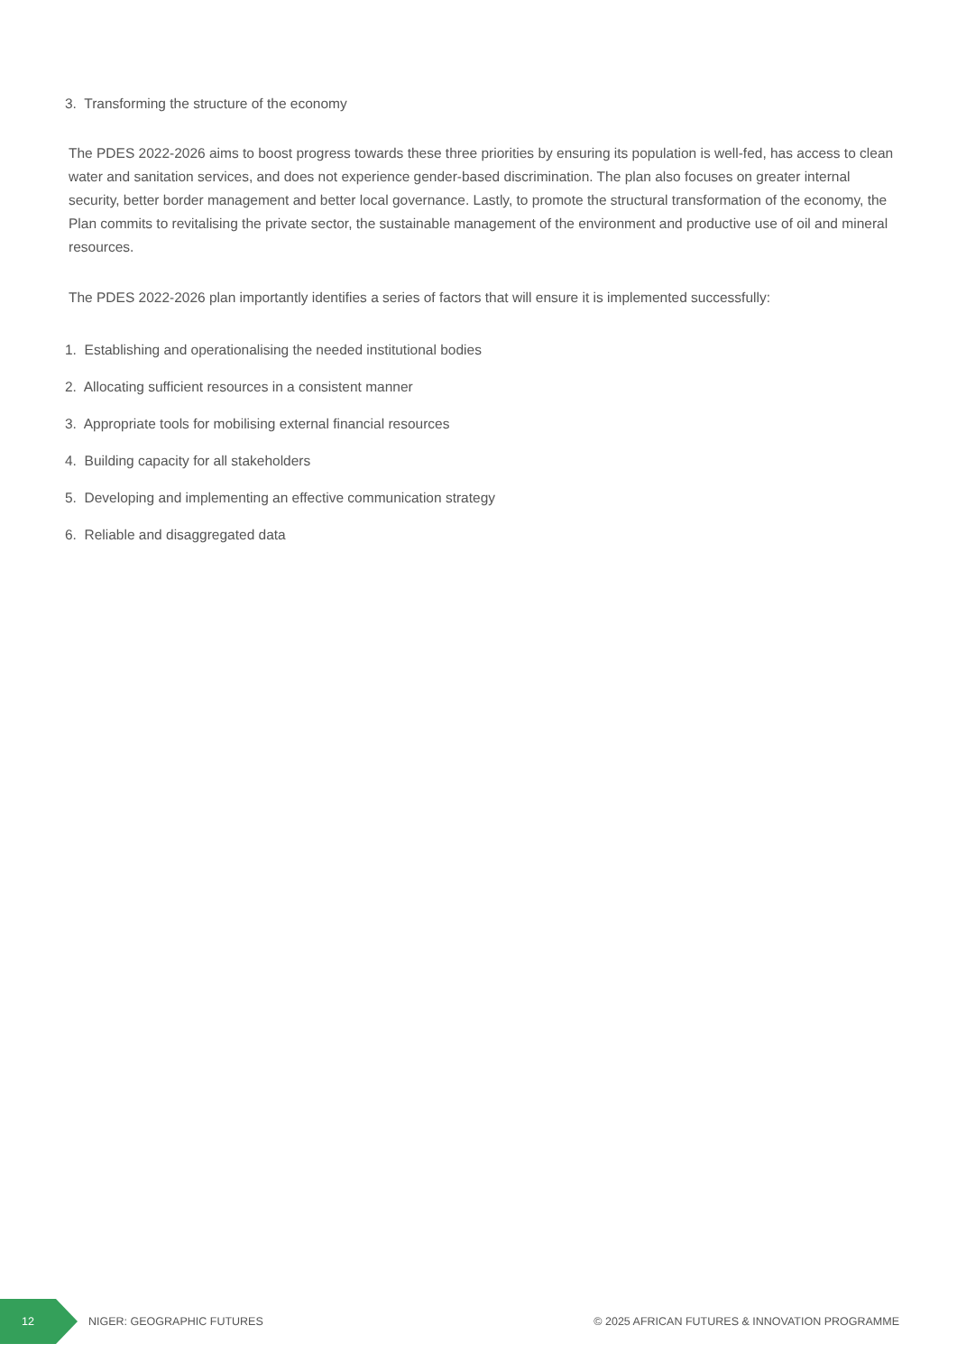3. Transforming the structure of the economy
The PDES 2022-2026 aims to boost progress towards these three priorities by ensuring its population is well-fed, has access to clean water and sanitation services, and does not experience gender-based discrimination. The plan also focuses on greater internal security, better border management and better local governance. Lastly, to promote the structural transformation of the economy, the Plan commits to revitalising the private sector, the sustainable management of the environment and productive use of oil and mineral resources.
The PDES 2022-2026 plan importantly identifies a series of factors that will ensure it is implemented successfully:
1. Establishing and operationalising the needed institutional bodies
2. Allocating sufficient resources in a consistent manner
3. Appropriate tools for mobilising external financial resources
4. Building capacity for all stakeholders
5. Developing and implementing an effective communication strategy
6. Reliable and disaggregated data
12
NIGER: GEOGRAPHIC FUTURES
© 2025 AFRICAN FUTURES & INNOVATION PROGRAMME